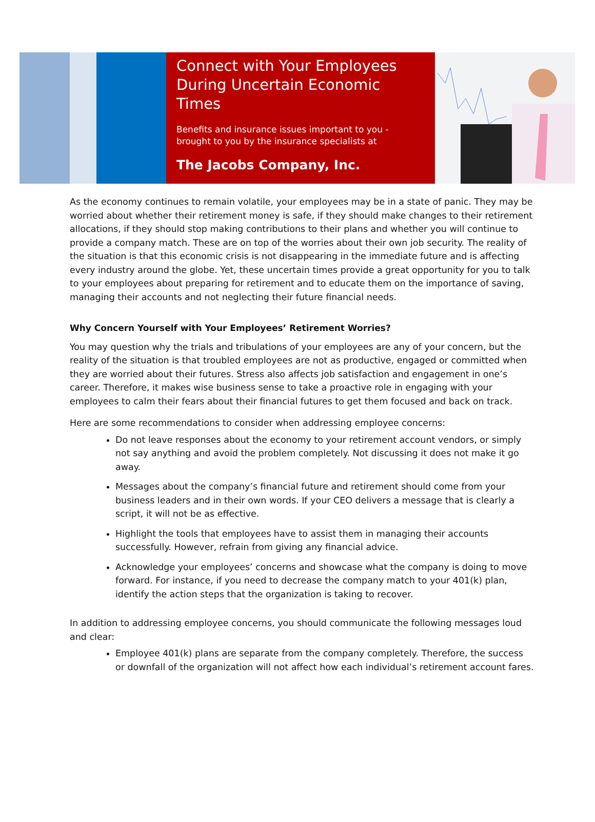Connect with Your Employees During Uncertain Economic Times
Benefits and insurance issues important to you - brought to you by the insurance specialists at
The Jacobs Company, Inc.
As the economy continues to remain volatile, your employees may be in a state of panic. They may be worried about whether their retirement money is safe, if they should make changes to their retirement allocations, if they should stop making contributions to their plans and whether you will continue to provide a company match. These are on top of the worries about their own job security. The reality of the situation is that this economic crisis is not disappearing in the immediate future and is affecting every industry around the globe. Yet, these uncertain times provide a great opportunity for you to talk to your employees about preparing for retirement and to educate them on the importance of saving, managing their accounts and not neglecting their future financial needs.
Why Concern Yourself with Your Employees’ Retirement Worries?
You may question why the trials and tribulations of your employees are any of your concern, but the reality of the situation is that troubled employees are not as productive, engaged or committed when they are worried about their futures. Stress also affects job satisfaction and engagement in one’s career. Therefore, it makes wise business sense to take a proactive role in engaging with your employees to calm their fears about their financial futures to get them focused and back on track.
Here are some recommendations to consider when addressing employee concerns:
Do not leave responses about the economy to your retirement account vendors, or simply not say anything and avoid the problem completely. Not discussing it does not make it go away.
Messages about the company’s financial future and retirement should come from your business leaders and in their own words. If your CEO delivers a message that is clearly a script, it will not be as effective.
Highlight the tools that employees have to assist them in managing their accounts successfully. However, refrain from giving any financial advice.
Acknowledge your employees’ concerns and showcase what the company is doing to move forward. For instance, if you need to decrease the company match to your 401(k) plan, identify the action steps that the organization is taking to recover.
In addition to addressing employee concerns, you should communicate the following messages loud and clear:
Employee 401(k) plans are separate from the company completely. Therefore, the success or downfall of the organization will not affect how each individual’s retirement account fares.